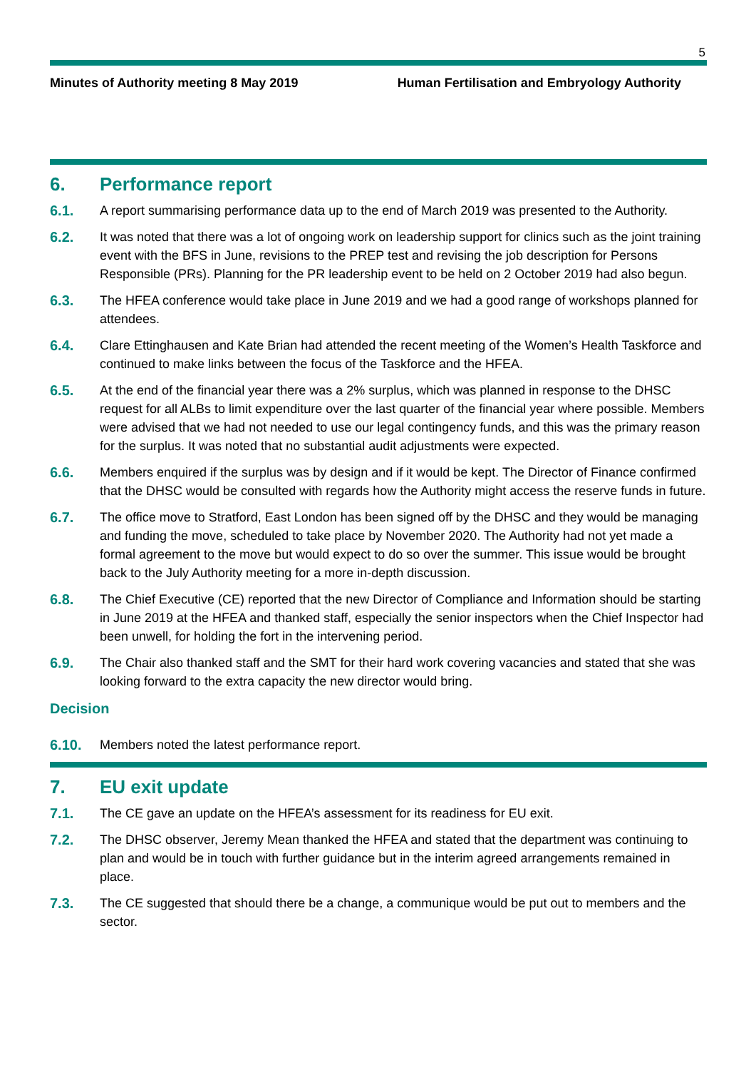5
Minutes of Authority meeting 8 May 2019 Human Fertilisation and Embryology Authority
6. Performance report
6.1. A report summarising performance data up to the end of March 2019 was presented to the Authority.
6.2. It was noted that there was a lot of ongoing work on leadership support for clinics such as the joint training event with the BFS in June, revisions to the PREP test and revising the job description for Persons Responsible (PRs). Planning for the PR leadership event to be held on 2 October 2019 had also begun.
6.3. The HFEA conference would take place in June 2019 and we had a good range of workshops planned for attendees.
6.4. Clare Ettinghausen and Kate Brian had attended the recent meeting of the Women’s Health Taskforce and continued to make links between the focus of the Taskforce and the HFEA.
6.5. At the end of the financial year there was a 2% surplus, which was planned in response to the DHSC request for all ALBs to limit expenditure over the last quarter of the financial year where possible. Members were advised that we had not needed to use our legal contingency funds, and this was the primary reason for the surplus. It was noted that no substantial audit adjustments were expected.
6.6. Members enquired if the surplus was by design and if it would be kept. The Director of Finance confirmed that the DHSC would be consulted with regards how the Authority might access the reserve funds in future.
6.7. The office move to Stratford, East London has been signed off by the DHSC and they would be managing and funding the move, scheduled to take place by November 2020. The Authority had not yet made a formal agreement to the move but would expect to do so over the summer. This issue would be brought back to the July Authority meeting for a more in-depth discussion.
6.8. The Chief Executive (CE) reported that the new Director of Compliance and Information should be starting in June 2019 at the HFEA and thanked staff, especially the senior inspectors when the Chief Inspector had been unwell, for holding the fort in the intervening period.
6.9. The Chair also thanked staff and the SMT for their hard work covering vacancies and stated that she was looking forward to the extra capacity the new director would bring.
Decision
6.10. Members noted the latest performance report.
7. EU exit update
7.1. The CE gave an update on the HFEA’s assessment for its readiness for EU exit.
7.2. The DHSC observer, Jeremy Mean thanked the HFEA and stated that the department was continuing to plan and would be in touch with further guidance but in the interim agreed arrangements remained in place.
7.3. The CE suggested that should there be a change, a communique would be put out to members and the sector.